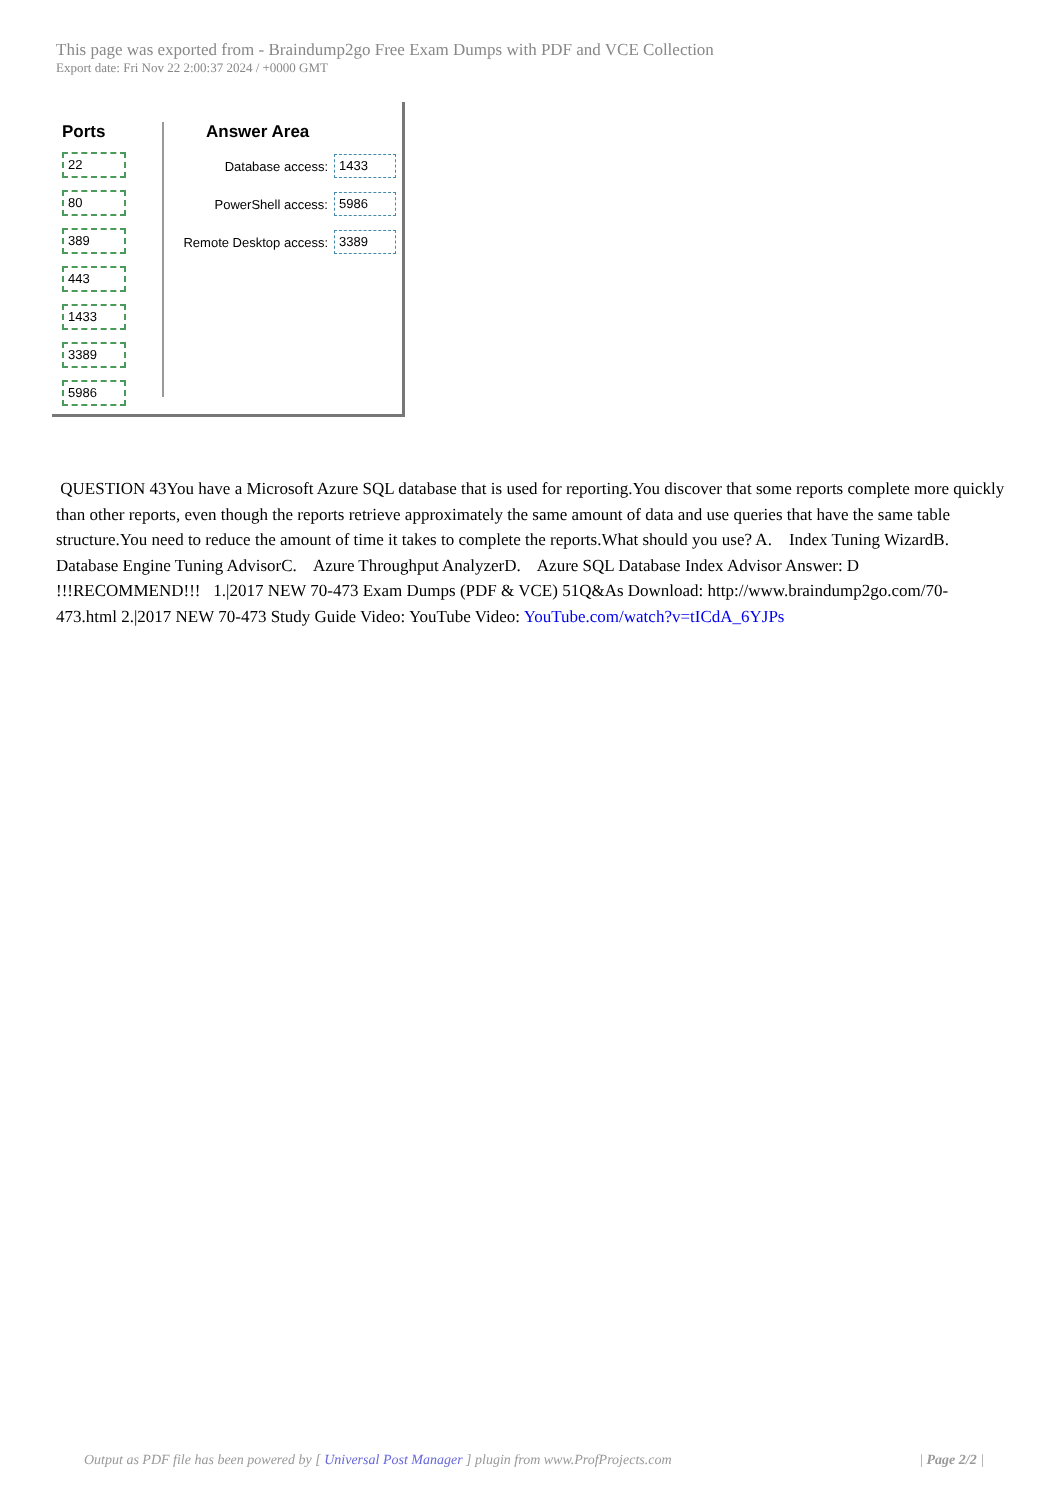This page was exported from - Braindump2go Free Exam Dumps with PDF and VCE Collection
Export date: Fri Nov 22 2:00:37 2024 / +0000 GMT
Ports
22
80
389
443
1433
3389
5986
Answer Area
Database access: 1433
PowerShell access: 5986
Remote Desktop access: 3389
QUESTION 43You have a Microsoft Azure SQL database that is used for reporting.You discover that some reports complete more quickly than other reports, even though the reports retrieve approximately the same amount of data and use queries that have the same table structure.You need to reduce the amount of time it takes to complete the reports.What should you use? A. Index Tuning WizardB. Database Engine Tuning AdvisorC. Azure Throughput AnalyzerD. Azure SQL Database Index Advisor Answer: D !!!RECOMMEND!!! 1.|2017 NEW 70-473 Exam Dumps (PDF & VCE) 51Q&As Download: http://www.braindump2go.com/70-473.html 2.|2017 NEW 70-473 Study Guide Video: YouTube Video: YouTube.com/watch?v=tICdA_6YJPs
Output as PDF file has been powered by [ Universal Post Manager ] plugin from www.ProfProjects.com | Page 2/2 |